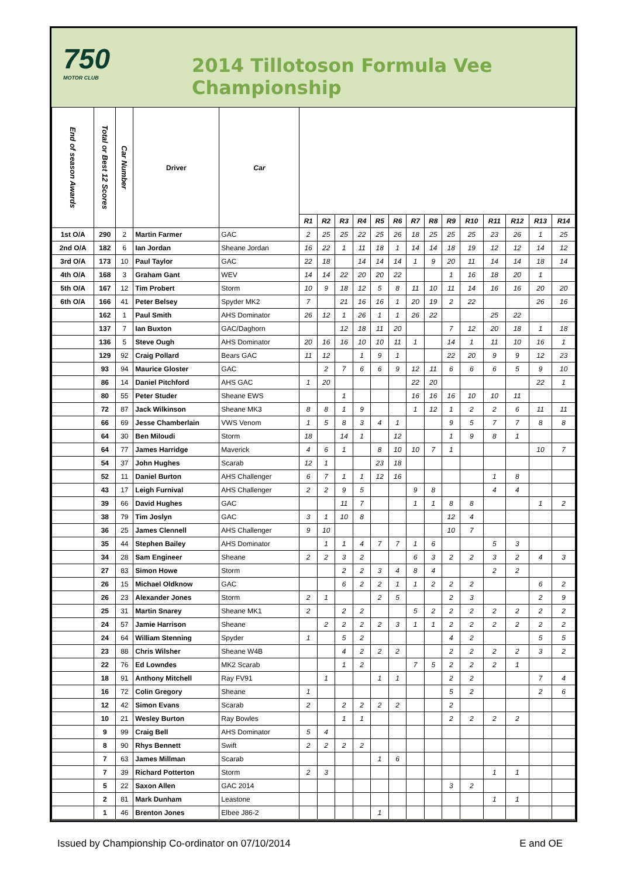750
MOTOR CLUB
2014 Tillotoson Formula Vee Championship
| End of season Awards | Total or Best 12 Scores | Car Number | Driver | Car | | | | | | | | | | | | | | |
| --- | --- | --- | --- | --- | --- | --- | --- | --- | --- | --- | --- | --- | --- | --- | --- | --- | --- | --- |
| | | | | | R1 | R2 | R3 | R4 | R5 | R6 | R7 | R8 | R9 | R10 | R11 | R12 | R13 | R14 |
| 1st O/A | 290 | 2 | Martin Farmer | GAC | 2 | 25 | 25 | 22 | 25 | 26 | 18 | 25 | 25 | 25 | 23 | 26 | 1 | 25 |
| 2nd O/A | 182 | 6 | Ian Jordan | Sheane Jordan | 16 | 22 | 1 | 11 | 18 | 1 | 14 | 14 | 18 | 19 | 12 | 12 | 14 | 12 |
| 3rd O/A | 173 | 10 | Paul Taylor | GAC | 22 | 18 | | 14 | 14 | 14 | 1 | 9 | 20 | 11 | 14 | 14 | 18 | 14 |
| 4th O/A | 168 | 3 | Graham Gant | WEV | 14 | 14 | 22 | 20 | 20 | 22 | | | 1 | 16 | 18 | 20 | 1 | |
| 5th O/A | 167 | 12 | Tim Probert | Storm | 10 | 9 | 18 | 12 | 5 | 8 | 11 | 10 | 11 | 14 | 16 | 16 | 20 | 20 |
| 6th O/A | 166 | 41 | Peter Belsey | Spyder MK2 | 7 | | 21 | 16 | 16 | 1 | 20 | 19 | 2 | 22 | | | 26 | 16 |
| | 162 | 1 | Paul Smith | AHS Dominator | 26 | 12 | 1 | 26 | 1 | 1 | 26 | 22 | | | 25 | 22 | | |
| | 137 | 7 | Ian Buxton | GAC/Daghorn | | | 12 | 18 | 11 | 20 | | | 7 | 12 | 20 | 18 | 1 | 18 |
| | 136 | 5 | Steve Ough | AHS Dominator | 20 | 16 | 16 | 10 | 10 | 11 | 1 | | 14 | 1 | 11 | 10 | 16 | 1 |
| | 129 | 92 | Craig Pollard | Bears GAC | 11 | 12 | | 1 | 9 | 1 | | | 22 | 20 | 9 | 9 | 12 | 23 |
| | 93 | 94 | Maurice Gloster | GAC | | 2 | 7 | 6 | 6 | 9 | 12 | 11 | 6 | 6 | 6 | 5 | 9 | 10 |
| | 86 | 14 | Daniel Pitchford | AHS GAC | 1 | 20 | | | | | 22 | 20 | | | | | 22 | 1 |
| | 80 | 55 | Peter Studer | Sheane EWS | | | 1 | | | | 16 | 16 | 16 | 10 | 10 | 11 | | |
| | 72 | 87 | Jack Wilkinson | Sheane MK3 | 8 | 8 | 1 | 9 | | | 1 | 12 | 1 | 2 | 2 | 6 | 11 | 11 |
| | 66 | 69 | Jesse Chamberlain | VWS Venom | 1 | 5 | 8 | 3 | 4 | 1 | | | 9 | 5 | 7 | 7 | 8 | 8 |
| | 64 | 30 | Ben Miloudi | Storm | 18 | | 14 | 1 | | 12 | | | 1 | 9 | 8 | 1 | | |
| | 64 | 77 | James Harridge | Maverick | 4 | 6 | 1 | | 8 | 10 | 10 | 7 | 1 | | | | 10 | 7 |
| | 54 | 37 | John Hughes | Scarab | 12 | 1 | | | 23 | 18 | | | | | | | | |
| | 52 | 11 | Daniel Burton | AHS Challenger | 6 | 7 | 1 | 1 | 12 | 16 | | | | | 1 | 8 | | |
| | 43 | 17 | Leigh Furnival | AHS Challenger | 2 | 2 | 9 | 5 | | | 9 | 8 | | | 4 | 4 | | |
| | 39 | 66 | David Hughes | GAC | | | 11 | 7 | | | 1 | 1 | 8 | 8 | | | 1 | 2 |
| | 38 | 79 | Tim Joslyn | GAC | 3 | 1 | 10 | 8 | | | | | 12 | 4 | | | | |
| | 36 | 25 | James Clennell | AHS Challenger | 9 | 10 | | | | | | | 10 | 7 | | | | |
| | 35 | 44 | Stephen Bailey | AHS Dominator | | 1 | 1 | 4 | 7 | 7 | 1 | 6 | | | 5 | 3 | | |
| | 34 | 28 | Sam Engineer | Sheane | 2 | 2 | 3 | 2 | | | 6 | 3 | 2 | 2 | 3 | 2 | 4 | 3 |
| | 27 | 83 | Simon Howe | Storm | | | 2 | 2 | 3 | 4 | 8 | 4 | | | 2 | 2 | | |
| | 26 | 15 | Michael Oldknow | GAC | | | 6 | 2 | 2 | 1 | 1 | 2 | 2 | 2 | | | 6 | 2 |
| | 26 | 23 | Alexander Jones | Storm | 2 | 1 | | | 2 | 5 | | | 2 | 3 | | | 2 | 9 |
| | 25 | 31 | Martin Snarey | Sheane MK1 | 2 | | 2 | 2 | | | 5 | 2 | 2 | 2 | 2 | 2 | 2 | 2 |
| | 24 | 57 | Jamie Harrison | Sheane | | 2 | 2 | 2 | 2 | 3 | 1 | 1 | 2 | 2 | 2 | 2 | 2 | 2 |
| | 24 | 64 | William Stenning | Spyder | 1 | | 5 | 2 | | | | | 4 | 2 | | | 5 | 5 |
| | 23 | 88 | Chris Wilsher | Sheane W4B | | | 4 | 2 | 2 | 2 | | | 2 | 2 | 2 | 2 | 3 | 2 |
| | 22 | 76 | Ed Lowndes | MK2 Scarab | | | 1 | 2 | | | 7 | 5 | 2 | 2 | 2 | 1 | | |
| | 18 | 91 | Anthony Mitchell | Ray FV91 | | 1 | | | 1 | 1 | | | 2 | 2 | | | 7 | 4 |
| | 16 | 72 | Colin Gregory | Sheane | 1 | | | | | | | | 5 | 2 | | | 2 | 6 |
| | 12 | 42 | Simon Evans | Scarab | 2 | | 2 | 2 | 2 | 2 | | | 2 | | | | | |
| | 10 | 21 | Wesley Burton | Ray Bowles | | | 1 | 1 | | | | | 2 | 2 | 2 | 2 | | |
| | 9 | 99 | Craig Bell | AHS Dominator | 5 | 4 | | | | | | | | | | | | |
| | 8 | 90 | Rhys Bennett | Swift | 2 | 2 | 2 | 2 | | | | | | | | | | |
| | 7 | 63 | James Millman | Scarab | | | | | 1 | 6 | | | | | | | | |
| | 7 | 39 | Richard Potterton | Storm | 2 | 3 | | | | | | | | | 1 | 1 | | |
| | 5 | 22 | Saxon Allen | GAC 2014 | | | | | | | | | 3 | 2 | | | | |
| | 2 | 81 | Mark Dunham | Leastone | | | | | | | | | | | 1 | 1 | | |
| | 1 | 46 | Brenton Jones | Elbee J86-2 | | | | | 1 | | | | | | | | | |
Issued by Championship Co-ordinator on 07/10/2014 E and OE